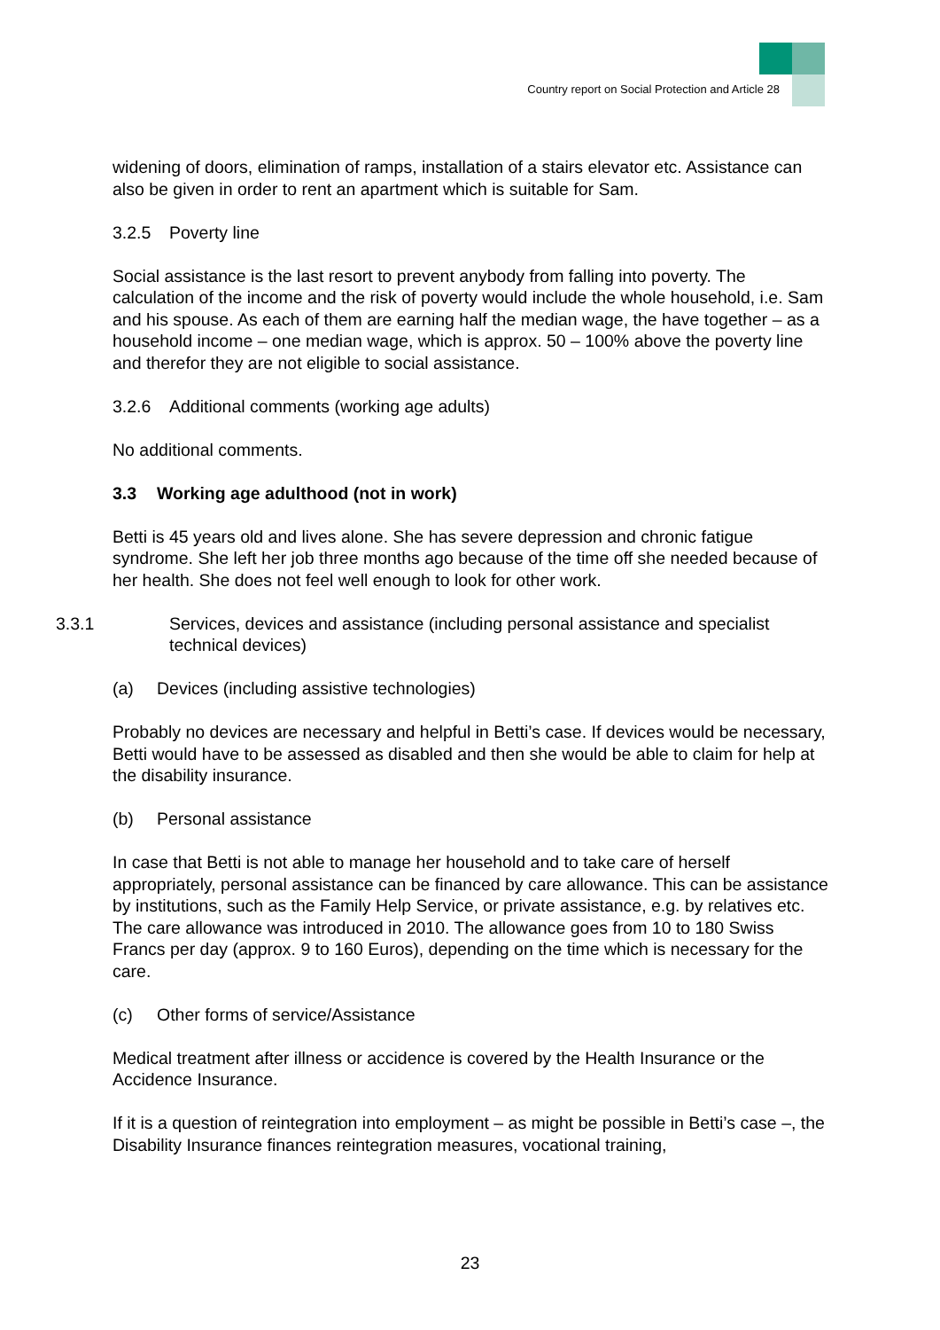Country report on Social Protection and Article 28
widening of doors, elimination of ramps, installation of a stairs elevator etc. Assistance can also be given in order to rent an apartment which is suitable for Sam.
3.2.5 Poverty line
Social assistance is the last resort to prevent anybody from falling into poverty. The calculation of the income and the risk of poverty would include the whole household, i.e. Sam and his spouse. As each of them are earning half the median wage, the have together – as a household income – one median wage, which is approx. 50 – 100% above the poverty line and therefor they are not eligible to social assistance.
3.2.6 Additional comments (working age adults)
No additional comments.
3.3 Working age adulthood (not in work)
Betti is 45 years old and lives alone. She has severe depression and chronic fatigue syndrome. She left her job three months ago because of the time off she needed because of her health. She does not feel well enough to look for other work.
3.3.1 Services, devices and assistance (including personal assistance and specialist technical devices)
(a) Devices (including assistive technologies)
Probably no devices are necessary and helpful in Betti’s case. If devices would be necessary, Betti would have to be assessed as disabled and then she would be able to claim for help at the disability insurance.
(b) Personal assistance
In case that Betti is not able to manage her household and to take care of herself appropriately, personal assistance can be financed by care allowance. This can be assistance by institutions, such as the Family Help Service, or private assistance, e.g. by relatives etc. The care allowance was introduced in 2010. The allowance goes from 10 to 180 Swiss Francs per day (approx. 9 to 160 Euros), depending on the time which is necessary for the care.
(c) Other forms of service/Assistance
Medical treatment after illness or accidence is covered by the Health Insurance or the Accidence Insurance.
If it is a question of reintegration into employment – as might be possible in Betti’s case –, the Disability Insurance finances reintegration measures, vocational training,
23